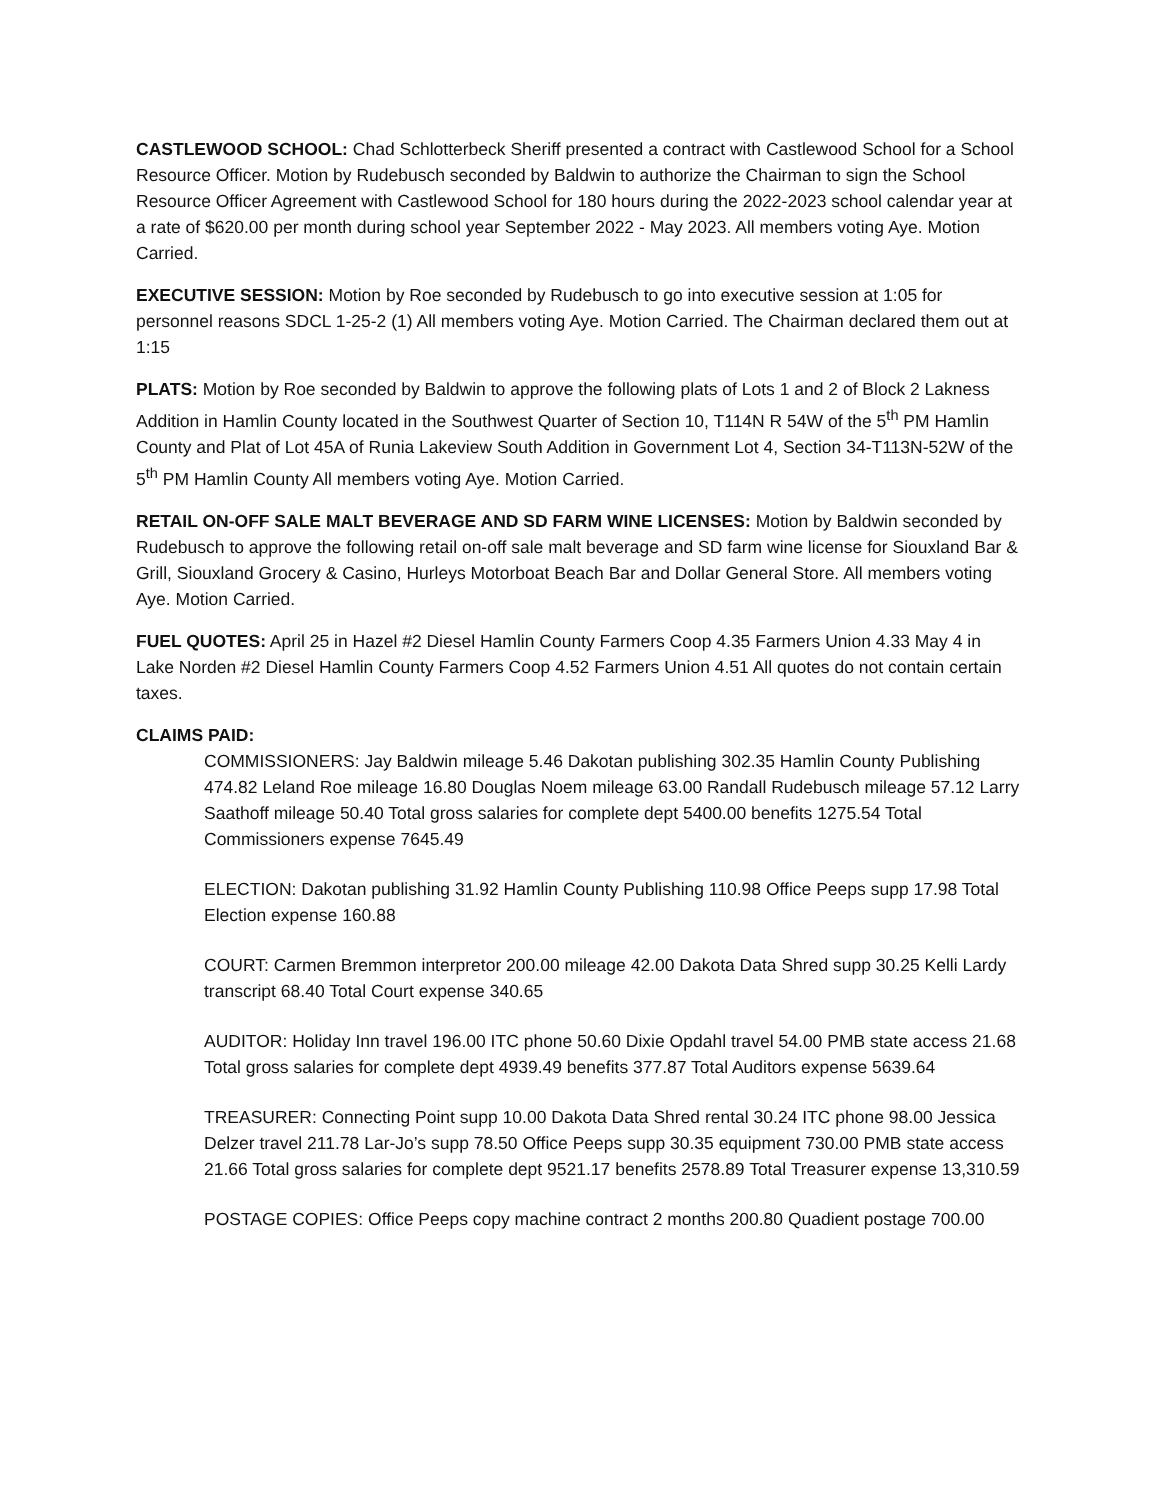CASTLEWOOD SCHOOL: Chad Schlotterbeck Sheriff presented a contract with Castlewood School for a School Resource Officer. Motion by Rudebusch seconded by Baldwin to authorize the Chairman to sign the School Resource Officer Agreement with Castlewood School for 180 hours during the 2022-2023 school calendar year at a rate of $620.00 per month during school year September 2022 - May 2023. All members voting Aye. Motion Carried.
EXECUTIVE SESSION: Motion by Roe seconded by Rudebusch to go into executive session at 1:05 for personnel reasons SDCL 1-25-2 (1) All members voting Aye. Motion Carried. The Chairman declared them out at 1:15
PLATS: Motion by Roe seconded by Baldwin to approve the following plats of Lots 1 and 2 of Block 2 Lakness Addition in Hamlin County located in the Southwest Quarter of Section 10, T114N R 54W of the 5<sup>th</sup> PM Hamlin County and Plat of Lot 45A of Runia Lakeview South Addition in Government Lot 4, Section 34-T113N-52W of the 5<sup>th</sup> PM Hamlin County All members voting Aye. Motion Carried.
RETAIL ON-OFF SALE MALT BEVERAGE AND SD FARM WINE LICENSES: Motion by Baldwin seconded by Rudebusch to approve the following retail on-off sale malt beverage and SD farm wine license for Siouxland Bar & Grill, Siouxland Grocery & Casino, Hurleys Motorboat Beach Bar and Dollar General Store. All members voting Aye. Motion Carried.
FUEL QUOTES: April 25 in Hazel #2 Diesel Hamlin County Farmers Coop 4.35 Farmers Union 4.33 May 4 in Lake Norden #2 Diesel Hamlin County Farmers Coop 4.52 Farmers Union 4.51 All quotes do not contain certain taxes.
CLAIMS PAID:
COMMISSIONERS: Jay Baldwin mileage 5.46 Dakotan publishing 302.35 Hamlin County Publishing 474.82 Leland Roe mileage 16.80 Douglas Noem mileage 63.00 Randall Rudebusch mileage 57.12 Larry Saathoff mileage 50.40 Total gross salaries for complete dept 5400.00 benefits 1275.54 Total Commissioners expense 7645.49
ELECTION: Dakotan publishing 31.92 Hamlin County Publishing 110.98 Office Peeps supp 17.98 Total Election expense 160.88
COURT: Carmen Bremmon interpretor 200.00 mileage 42.00 Dakota Data Shred supp 30.25 Kelli Lardy transcript 68.40 Total Court expense 340.65
AUDITOR: Holiday Inn travel 196.00 ITC phone 50.60 Dixie Opdahl travel 54.00 PMB state access 21.68 Total gross salaries for complete dept 4939.49 benefits 377.87 Total Auditors expense 5639.64
TREASURER: Connecting Point supp 10.00 Dakota Data Shred rental 30.24 ITC phone 98.00 Jessica Delzer travel 211.78 Lar-Jo’s supp 78.50 Office Peeps supp 30.35 equipment 730.00 PMB state access 21.66 Total gross salaries for complete dept 9521.17 benefits 2578.89 Total Treasurer expense 13,310.59
POSTAGE COPIES: Office Peeps copy machine contract 2 months 200.80 Quadient postage 700.00